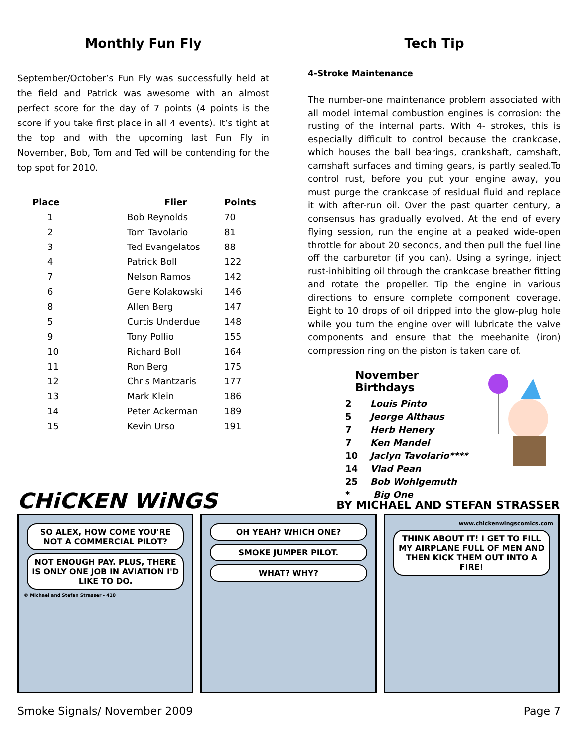Monthly Fun Fly
September/October’s Fun Fly was successfully held at the field and Patrick was awesome with an almost perfect score for the day of 7 points (4 points is the score if you take first place in all 4 events). It’s tight at the top and with the upcoming last Fun Fly in November, Bob, Tom and Ted will be contending for the top spot for 2010.
| Place | Flier | Points |
| --- | --- | --- |
| 1 | Bob Reynolds | 70 |
| 2 | Tom Tavolario | 81 |
| 3 | Ted Evangelatos | 88 |
| 4 | Patrick Boll | 122 |
| 7 | Nelson Ramos | 142 |
| 6 | Gene Kolakowski | 146 |
| 8 | Allen Berg | 147 |
| 5 | Curtis Underdue | 148 |
| 9 | Tony Pollio | 155 |
| 10 | Richard Boll | 164 |
| 11 | Ron Berg | 175 |
| 12 | Chris Mantzaris | 177 |
| 13 | Mark Klein | 186 |
| 14 | Peter Ackerman | 189 |
| 15 | Kevin Urso | 191 |
Tech Tip
4-Stroke Maintenance
The number-one maintenance problem associated with all model internal combustion engines is corrosion: the rusting of the internal parts. With 4- strokes, this is especially difficult to control because the crankcase, which houses the ball bearings, crankshaft, camshaft, camshaft surfaces and timing gears, is partly sealed.To control rust, before you put your engine away, you must purge the crankcase of residual fluid and replace it with after-run oil. Over the past quarter century, a consensus has gradually evolved. At the end of every flying session, run the engine at a peaked wide-open throttle for about 20 seconds, and then pull the fuel line off the carburetor (if you can). Using a syringe, inject rust-inhibiting oil through the crankcase breather fitting and rotate the propeller. Tip the engine in various directions to ensure complete component coverage. Eight to 10 drops of oil dripped into the glow-plug hole while you turn the engine over will lubricate the valve components and ensure that the meehanite (iron) compression ring on the piston is taken care of.
November Birthdays
| 2 | Louis Pinto |
| 5 | Jeorge Althaus |
| 7 | Herb Henery |
| 7 | Ken Mandel |
| 10 | Jaclyn Tavolario**** |
| 14 | Vlad Pean |
| 25 | Bob Wohlgemuth |
| * | Big One |
CHiCKEN WiNGS BY MICHAEL AND STEFAN STRASSER
SO ALEX, HOW COME YOU'RE NOT A COMMERCIAL PILOT?
NOT ENOUGH PAY. PLUS, THERE IS ONLY ONE JOB IN AVIATION I'D LIKE TO DO.
© Michael and Stefan Strasser - 410
OH YEAH? WHICH ONE?
SMOKE JUMPER PILOT.
WHAT? WHY?
www.chickenwingscomics.com
THINK ABOUT IT! I GET TO FILL MY AIRPLANE FULL OF MEN AND THEN KICK THEM OUT INTO A FIRE!
Smoke Signals/ November 2009 Page 7